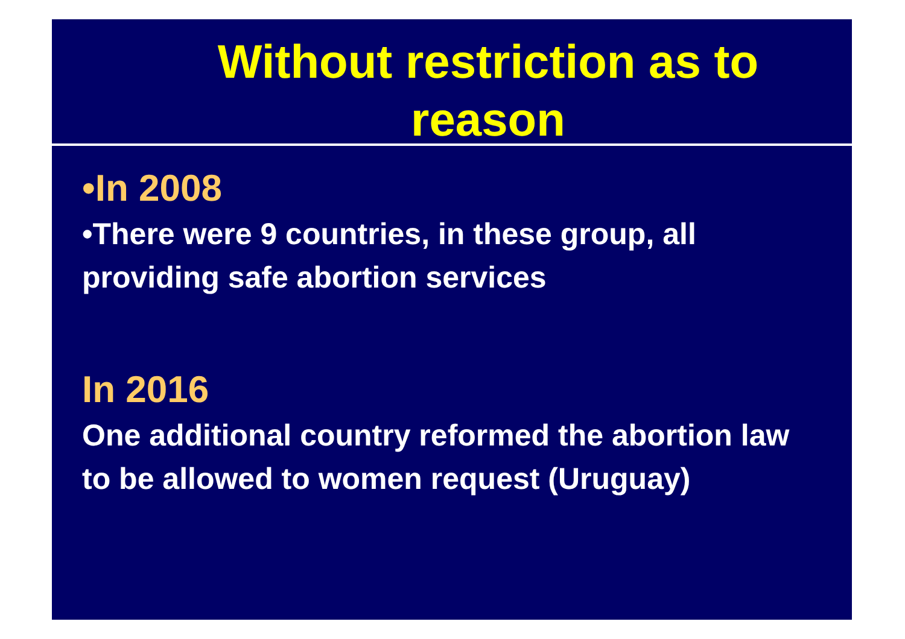Without restriction as to
reason
•In 2008
•There were 9 countries, in these group, all providing safe abortion services
In 2016
One additional country reformed the abortion law to be allowed to women request (Uruguay)